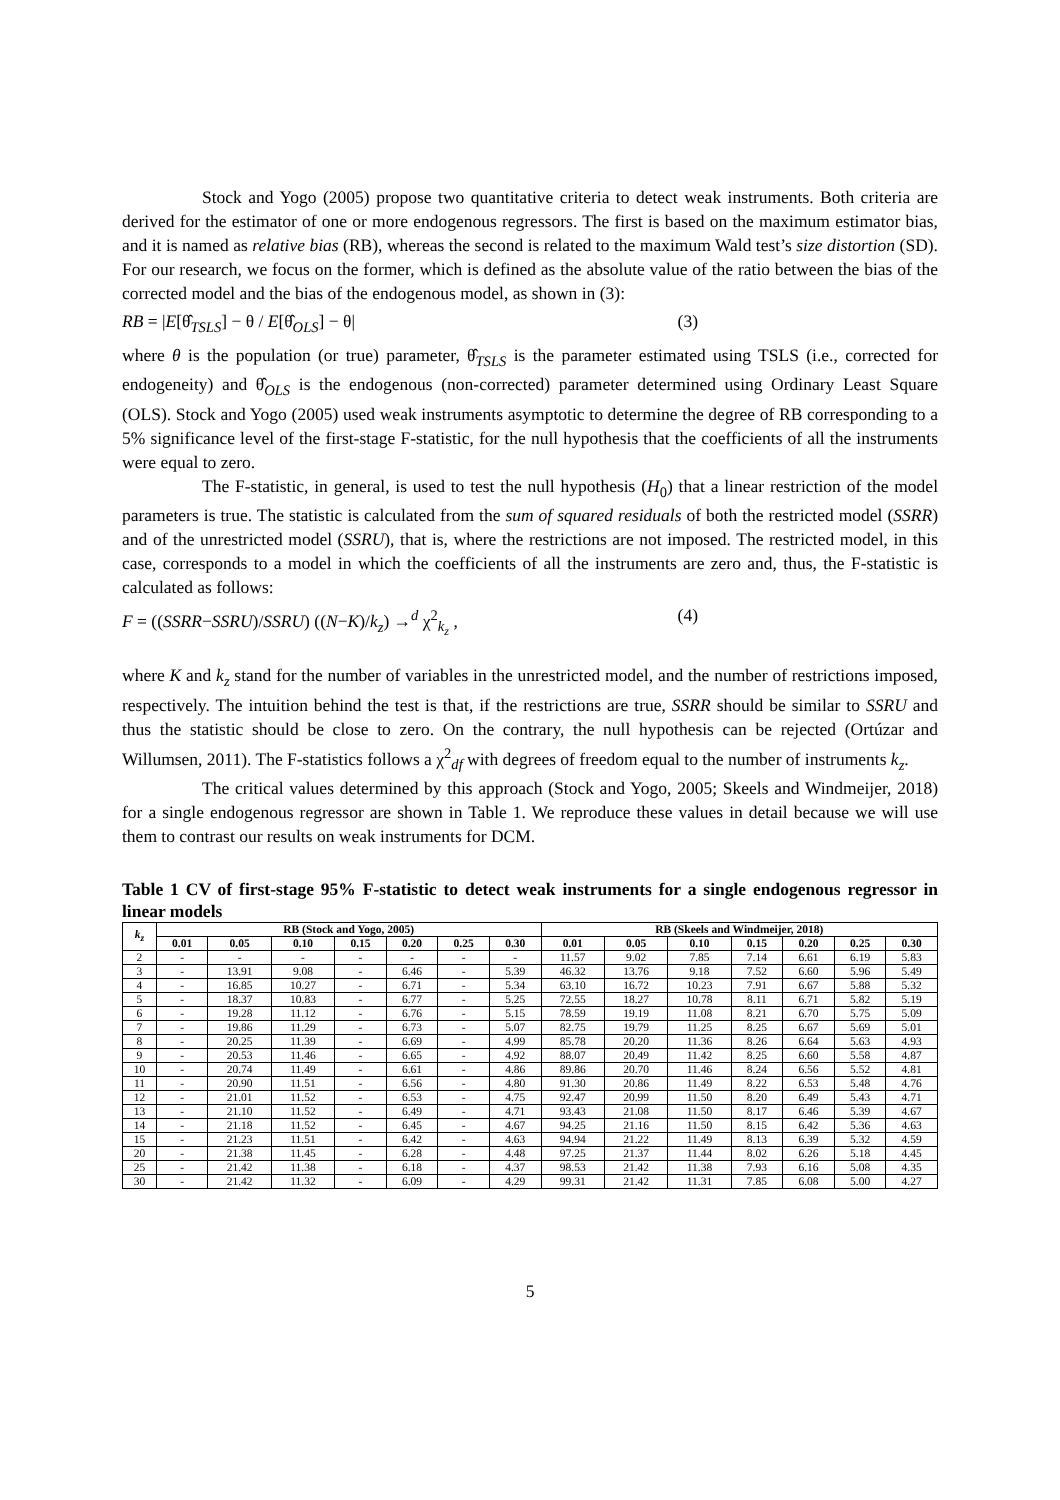Stock and Yogo (2005) propose two quantitative criteria to detect weak instruments. Both criteria are derived for the estimator of one or more endogenous regressors. The first is based on the maximum estimator bias, and it is named as relative bias (RB), whereas the second is related to the maximum Wald test’s size distortion (SD). For our research, we focus on the former, which is defined as the absolute value of the ratio between the bias of the corrected model and the bias of the endogenous model, as shown in (3):
RB = |E[θ̂<sub>TSLS</sub>] − θ / E[θ̂<sub>OLS</sub>] − θ| (3)
where θ is the population (or true) parameter, θ̂<sub>TSLS</sub> is the parameter estimated using TSLS (i.e., corrected for endogeneity) and θ̂<sub>OLS</sub> is the endogenous (non-corrected) parameter determined using Ordinary Least Square (OLS). Stock and Yogo (2005) used weak instruments asymptotic to determine the degree of RB corresponding to a 5% significance level of the first-stage F-statistic, for the null hypothesis that the coefficients of all the instruments were equal to zero.
The F-statistic, in general, is used to test the null hypothesis (H<sub>0</sub>) that a linear restriction of the model parameters is true. The statistic is calculated from the sum of squared residuals of both the restricted model (SSRR) and of the unrestricted model (SSRU), that is, where the restrictions are not imposed. The restricted model, in this case, corresponds to a model in which the coefficients of all the instruments are zero and, thus, the F-statistic is calculated as follows:
F = ((SSRR−SSRU)/SSRU) ((N−K)/k<sub>z</sub>) →<sup>d</sup> χ<sup>2</sup><sub>k<sub>z</sub></sub> , (4)
where K and k<sub>z</sub> stand for the number of variables in the unrestricted model, and the number of restrictions imposed, respectively. The intuition behind the test is that, if the restrictions are true, SSRR should be similar to SSRU and thus the statistic should be close to zero. On the contrary, the null hypothesis can be rejected (Ortúzar and Willumsen, 2011). The F-statistics follows a χ<sup>2</sup><sub>df</sub> with degrees of freedom equal to the number of instruments k<sub>z</sub>.
The critical values determined by this approach (Stock and Yogo, 2005; Skeels and Windmeijer, 2018) for a single endogenous regressor are shown in Table 1. We reproduce these values in detail because we will use them to contrast our results on weak instruments for DCM.
Table 1 CV of first-stage 95% F-statistic to detect weak instruments for a single endogenous regressor in linear models
| k<sub>z</sub> | RB (Stock and Yogo, 2005) | | | | | | | RB (Skeels and Windmeijer, 2018) | | | | | | |
| --- | --- | --- | --- | --- | --- | --- | --- | --- | --- | --- | --- | --- | --- | --- |
| | 0.01 | 0.05 | 0.10 | 0.15 | 0.20 | 0.25 | 0.30 | 0.01 | 0.05 | 0.10 | 0.15 | 0.20 | 0.25 | 0.30 |
| 2 | - | - | - | - | - | - | - | 11.57 | 9.02 | 7.85 | 7.14 | 6.61 | 6.19 | 5.83 |
| 3 | - | 13.91 | 9.08 | - | 6.46 | - | 5.39 | 46.32 | 13.76 | 9.18 | 7.52 | 6.60 | 5.96 | 5.49 |
| 4 | - | 16.85 | 10.27 | - | 6.71 | - | 5.34 | 63.10 | 16.72 | 10.23 | 7.91 | 6.67 | 5.88 | 5.32 |
| 5 | - | 18.37 | 10.83 | - | 6.77 | - | 5.25 | 72.55 | 18.27 | 10.78 | 8.11 | 6.71 | 5.82 | 5.19 |
| 6 | - | 19.28 | 11.12 | - | 6.76 | - | 5.15 | 78.59 | 19.19 | 11.08 | 8.21 | 6.70 | 5.75 | 5.09 |
| 7 | - | 19.86 | 11.29 | - | 6.73 | - | 5.07 | 82.75 | 19.79 | 11.25 | 8.25 | 6.67 | 5.69 | 5.01 |
| 8 | - | 20.25 | 11.39 | - | 6.69 | - | 4.99 | 85.78 | 20.20 | 11.36 | 8.26 | 6.64 | 5.63 | 4.93 |
| 9 | - | 20.53 | 11.46 | - | 6.65 | - | 4.92 | 88.07 | 20.49 | 11.42 | 8.25 | 6.60 | 5.58 | 4.87 |
| 10 | - | 20.74 | 11.49 | - | 6.61 | - | 4.86 | 89.86 | 20.70 | 11.46 | 8.24 | 6.56 | 5.52 | 4.81 |
| 11 | - | 20.90 | 11.51 | - | 6.56 | - | 4.80 | 91.30 | 20.86 | 11.49 | 8.22 | 6.53 | 5.48 | 4.76 |
| 12 | - | 21.01 | 11.52 | - | 6.53 | - | 4.75 | 92.47 | 20.99 | 11.50 | 8.20 | 6.49 | 5.43 | 4.71 |
| 13 | - | 21.10 | 11.52 | - | 6.49 | - | 4.71 | 93.43 | 21.08 | 11.50 | 8.17 | 6.46 | 5.39 | 4.67 |
| 14 | - | 21.18 | 11.52 | - | 6.45 | - | 4.67 | 94.25 | 21.16 | 11.50 | 8.15 | 6.42 | 5.36 | 4.63 |
| 15 | - | 21.23 | 11.51 | - | 6.42 | - | 4.63 | 94.94 | 21.22 | 11.49 | 8.13 | 6.39 | 5.32 | 4.59 |
| 20 | - | 21.38 | 11.45 | - | 6.28 | - | 4.48 | 97.25 | 21.37 | 11.44 | 8.02 | 6.26 | 5.18 | 4.45 |
| 25 | - | 21.42 | 11.38 | - | 6.18 | - | 4.37 | 98.53 | 21.42 | 11.38 | 7.93 | 6.16 | 5.08 | 4.35 |
| 30 | - | 21.42 | 11.32 | - | 6.09 | - | 4.29 | 99.31 | 21.42 | 11.31 | 7.85 | 6.08 | 5.00 | 4.27 |
5